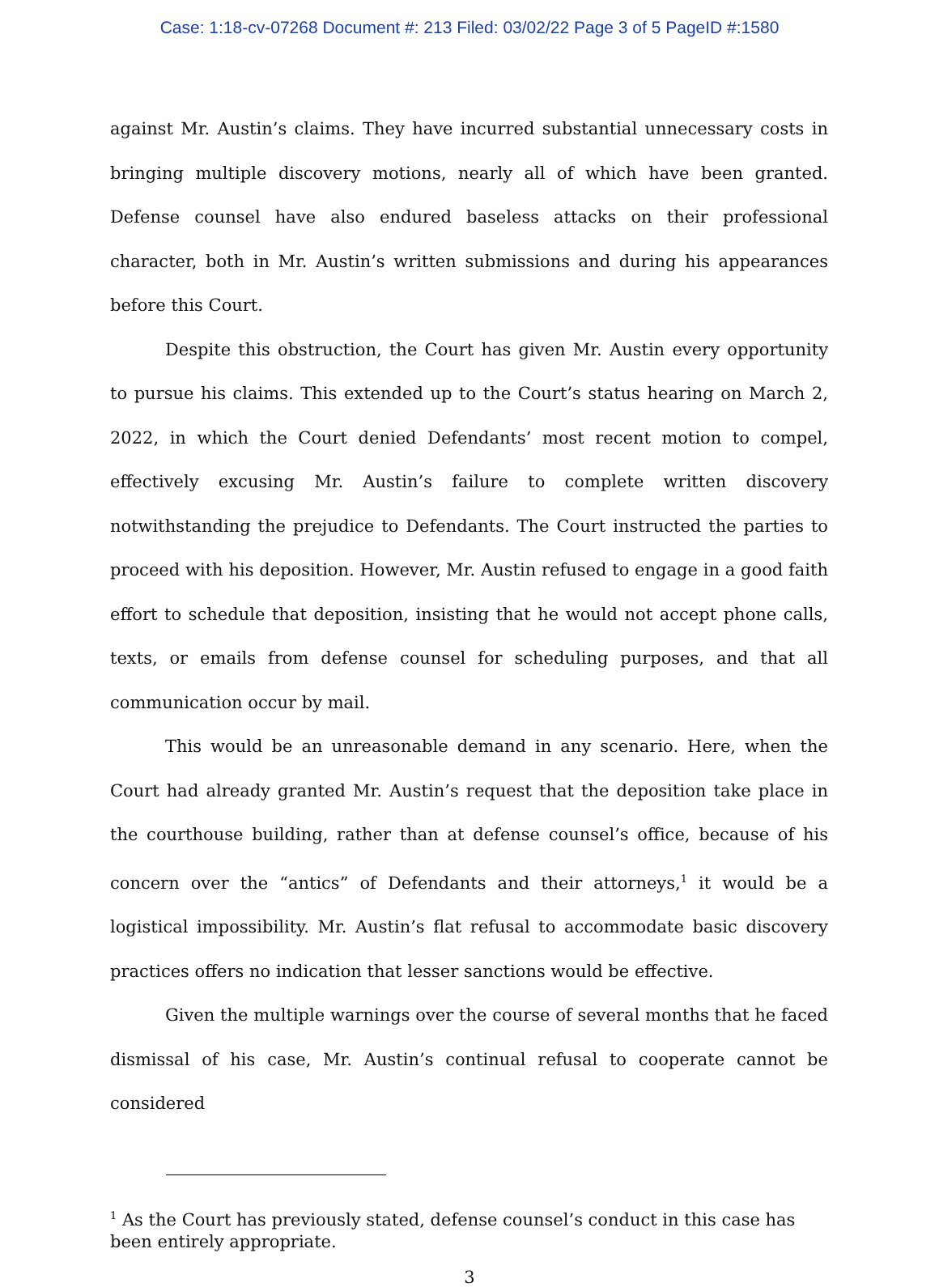Case: 1:18-cv-07268 Document #: 213 Filed: 03/02/22 Page 3 of 5 PageID #:1580
against Mr. Austin’s claims. They have incurred substantial unnecessary costs in bringing multiple discovery motions, nearly all of which have been granted. Defense counsel have also endured baseless attacks on their professional character, both in Mr. Austin’s written submissions and during his appearances before this Court.
Despite this obstruction, the Court has given Mr. Austin every opportunity to pursue his claims. This extended up to the Court’s status hearing on March 2, 2022, in which the Court denied Defendants’ most recent motion to compel, effectively excusing Mr. Austin’s failure to complete written discovery notwithstanding the prejudice to Defendants. The Court instructed the parties to proceed with his deposition. However, Mr. Austin refused to engage in a good faith effort to schedule that deposition, insisting that he would not accept phone calls, texts, or emails from defense counsel for scheduling purposes, and that all communication occur by mail.
This would be an unreasonable demand in any scenario. Here, when the Court had already granted Mr. Austin’s request that the deposition take place in the courthouse building, rather than at defense counsel’s office, because of his concern over the “antics” of Defendants and their attorneys,<sup>1</sup> it would be a logistical impossibility. Mr. Austin’s flat refusal to accommodate basic discovery practices offers no indication that lesser sanctions would be effective.
Given the multiple warnings over the course of several months that he faced dismissal of his case, Mr. Austin’s continual refusal to cooperate cannot be considered
<sup>1</sup> As the Court has previously stated, defense counsel’s conduct in this case has been entirely appropriate.
3